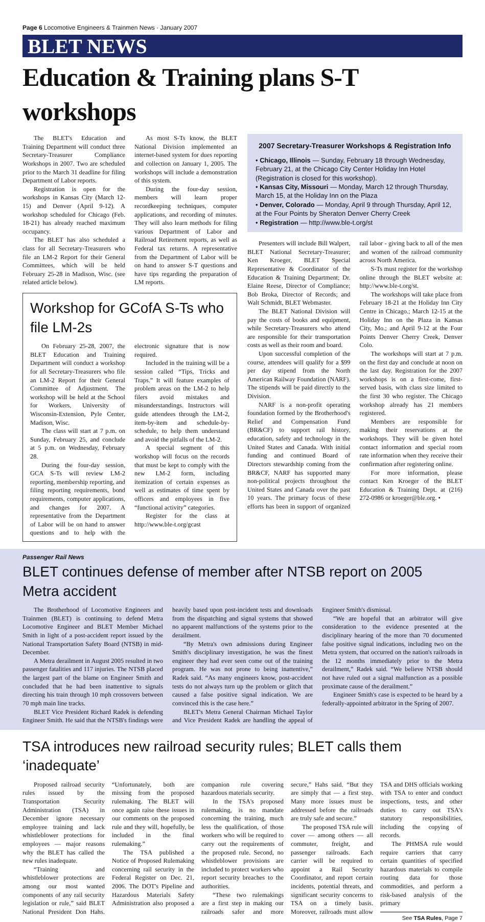Page 6 Locomotive Engineers & Trainmen News · January 2007
BLET NEWS
Education & Training plans S-T workshops
The BLET's Education and Training Department will conduct three Secretary-Treasurer Compliance Workshops in 2007. Two are scheduled prior to the March 31 deadline for filing Department of Labor reports.
Registration is open for the workshops in Kansas City (March 12-15) and Denver (April 9-12). A workshop scheduled for Chicago (Feb. 18-21) has already reached maximum occupancy.
The BLET has also scheduled a class for all Secretary-Treasurers who file an LM-2 Report for their General Committees, which will be held February 25-28 in Madison, Wisc. (see related article below).
As most S-Ts know, the BLET National Division implemented an internet-based system for dues reporting and collection on January 1, 2005. The workshops will include a demonstration of this system.
During the four-day session, members will learn proper recordkeeping techniques, computer applications, and recording of minutes. They will also learn methods for filing various Department of Labor and Railroad Retirement reports, as well as Federal tax returns. A representative from the Department of Labor will be on hand to answer S-T questions and have tips regarding the preparation of LM reports.
Workshop for GCofA S-Ts who file LM-2s
On February 25-28, 2007, the BLET Education and Training Department will conduct a workshop for all Secretary-Treasurers who file an LM-2 Report for their General Committee of Adjustment. The workshop will be held at the School for Workers, University of Wisconsin-Extension, Pyle Center, Madison, Wisc.
The class will start at 7 p.m. on Sunday, February 25, and conclude at 5 p.m. on Wednesday, February 28.
During the four-day session, GCA S-Ts will review LM-2 reporting, membership reporting, and filing reporting requirements, bond requirements, computer applications, and changes for 2007. A representative from the Department of Labor will be on hand to answer questions and to help with the electronic signature that is now required.
Included in the training will be a session called “Tips, Tricks and Traps.” It will feature examples of problem areas on the LM-2 to help filers avoid mistakes and misunderstandings. Instructors will guide attendees through the LM-2, item-by-item and schedule-by-schedule, to help them understand and avoid the pitfalls of the LM-2.
A special segment of this workshop will focus on the records that must be kept to comply with the new LM-2 form, including itemization of certain expenses as well as estimates of time spent by officers and employees in five “functional activity” categories.
Register for the class at http://www.ble-t.org/gcast
2007 Secretary-Treasurer Workshops & Registration Info
• Chicago, Illinois — Sunday, February 18 through Wednesday, February 21, at the Chicago City Center Holiday Inn Hotel (Registration is closed for this workshop).
• Kansas City, Missouri — Monday, March 12 through Thursday, March 15, at the Holiday Inn on the Plaza
• Denver, Colorado — Monday, April 9 through Thursday, April 12, at the Four Points by Sheraton Denver Cherry Creek
• Registration — http://www.ble-t.org/st
Presenters will include Bill Walpert, BLET National Secretary-Treasurer; Ken Kroeger, BLET Special Representative & Coordinator of the Education & Training Department; Dr. Elaine Reese, Director of Compliance; Bob Broka, Director of Records; and Walt Schmidt, BLET Webmaster.
The BLET National Division will pay the costs of books and equipment, while Secretary-Treasurers who attend are responsible for their transportation costs as well as their room and board.
Upon successful completion of the course, attendees will qualify for a $99 per day stipend from the North American Railway Foundation (NARF). The stipends will be paid directly to the Division.
NARF is a non-profit operating foundation formed by the Brotherhood's Relief and Compensation Fund (BR&CF) to support rail history, education, safety and technology in the United States and Canada. With initial funding and continued Board of Directors stewardship coming from the BR&CF, NARF has supported many non-political projects throughout the United States and Canada over the past 10 years. The primary focus of these efforts has been in support of organized rail labor - giving back to all of the men and women of the railroad community across North America.
S-Ts must register for the workshop online through the BLET website at: http://www.ble-t.org/st.
The workshops will take place from February 18-21 at the Holiday Inn City Centre in Chicago.; March 12-15 at the Holiday Inn on the Plaza in Kansas City, Mo.; and April 9-12 at the Four Points Denver Cherry Creek, Denver Colo.
The workshops will start at 7 p.m. on the first day and conclude at noon on the last day. Registration for the 2007 workshops is on a first-come, first-served basis, with class size limited to the first 30 who register. The Chicago workshop already has 21 members registered.
Members are responsible for making their reservations at the workshops. They will be given hotel contact information and special room rate information when they receive their confirmation after registering online.
For more information, please contact Ken Kroeger of the BLET Education & Training Dept. at (216) 272-0986 or kroeger@ble.org. •
Passenger Rail News
BLET continues defense of member after NTSB report on 2005 Metra accident
The Brotherhood of Locomotive Engineers and Trainmen (BLET) is continuing to defend Metra Locomotive Engineer and BLET Member Michael Smith in light of a post-accident report issued by the National Transportation Safety Board (NTSB) in mid-December.
A Metra derailment in August 2005 resulted in two passenger fatalities and 117 injuries. The NTSB placed the largest part of the blame on Engineer Smith and concluded that he had been inattentive to signals directing his train through 10 mph crossovers between 70 mph main line tracks.
BLET Vice President Richard Radek is defending Engineer Smith. He said that the NTSB's findings were heavily based upon post-incident tests and downloads from the dispatching and signal systems that showed no apparent malfunctions of the systems prior to the derailment.
“By Metra's own admissions during Engineer Smith's disciplinary investigation, he was the finest engineer they had ever seen come out of the training program. He was not prone to being inattentive,” Radek said. “As many engineers know, post-accident tests do not always turn up the problem or glitch that caused a false positive signal indication. We are convinced this is the case here.”
BLET's Metra General Chairman Michael Taylor and Vice President Radek are handling the appeal of Engineer Smith's dismissal.
“We are hopeful that an arbitrator will give consideration to the evidence presented at the disciplinary hearing of the more than 70 documented false positive signal indications, including two on the Metra system, that occurred on the nation's railroads in the 12 months immediately prior to the Metra derailment,” Radek said. “We believe NTSB should not have ruled out a signal malfunction as a possible proximate cause of the derailment.”
Engineer Smith's case is expected to be heard by a federally-appointed arbitrator in the Spring of 2007.
TSA introduces new railroad security rules; BLET calls them ‘inadequate’
Proposed railroad security rules issued by the Transportation Security Administration (TSA) in December ignore necessary employee training and lack whistleblower protections for employees — major reasons why the BLET has called the new rules inadequate.
“Training and whistleblower protections are among our most wanted components of any rail security legislation or rule,” said BLET National President Don Hahs. “Unfortunately, both are missing from the proposed rulemaking. The BLET will once again raise these issues in our comments on the proposed rule and they will, hopefully, be included in the final rulemaking.”
The TSA published a Notice of Proposed Rulemaking concerning rail security in the Federal Register on Dec. 21, 2006. The DOT's Pipeline and Hazardous Materials Safety Administration also proposed a companion rule covering hazardous materials security.
In the TSA's proposed rulemaking, is no mandate concerning the training, much less the qualification, of those workers who will be required to carry out the requirements of the proposed rule. Second, no whistleblower provisions are included to protect workers who report security breaches to the authorities.
“These two rulemakings are a first step in making our railroads safer and more secure,” Hahs said. “But they are simply that — a first step. Many more issues must be addressed before the railroads are truly safe and secure.”
The proposed TSA rule will cover — among others — all commuter, freight, and passenger railroads. Each carrier will be required to appoint a Rail Security Coordinator, and report certain incidents, potential threats, and significant security concerns to TSA on a timely basis. Moreover, railroads must allow TSA and DHS officials working with TSA to enter and conduct inspections, tests, and other duties to carry out TSA's statutory responsibilities, including the copying of records.
The PHMSA rule would require carriers that carry certain quantities of specified hazardous materials to compile routing data for those commodities, and perform a risk-based analysis of the primary
See TSA Rules, Page 7